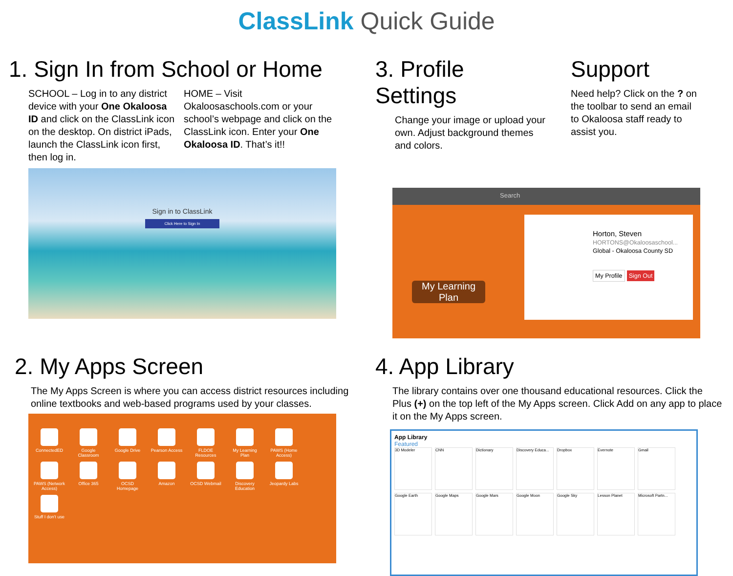ClassLink Quick Guide
1. Sign In from School or Home
SCHOOL – Log in to any district device with your One Okaloosa ID and click on the ClassLink icon on the desktop. On district iPads, launch the ClassLink icon first, then log in.
HOME – Visit Okaloosaschools.com or your school’s webpage and click on the ClassLink icon. Enter your One Okaloosa ID. That’s it!!
Sign in to ClassLink
Click Here to Sign In
3. Profile Settings
Change your image or upload your own. Adjust background themes and colors.
Support
Need help? Click on the ? on the toolbar to send an email to Okaloosa staff ready to assist you.
Search
Horton, Steven
HORTONS@Okaloosaschool...
Global - Okaloosa County SD
My Profile Sign Out
My Learning Plan
2. My Apps Screen
The My Apps Screen is where you can access district resources including online textbooks and web-based programs used by your classes.
ConnectedED
Google Classroom
Google Drive
Pearson Access
FLDOE Resources
My Learning Plan
PAWS (Home Access)
PAWS (Network Access)
Office 365
OCSD Homepage
Amazon
OCSD Webmail
Discovery Education
Jeopardy Labs
Stuff I don't use
4. App Library
The library contains over one thousand educational resources. Click the Plus (+) on the top left of the My Apps screen. Click Add on any app to place it on the My Apps screen.
App Library
Featured
3D Modeler
CNN
Dictionary
Discovery Educa...
Dropbox
Evernote
Gmail
Google Earth
Google Maps
Google Mars
Google Moon
Google Sky
Lesson Planet
Microsoft Partn...